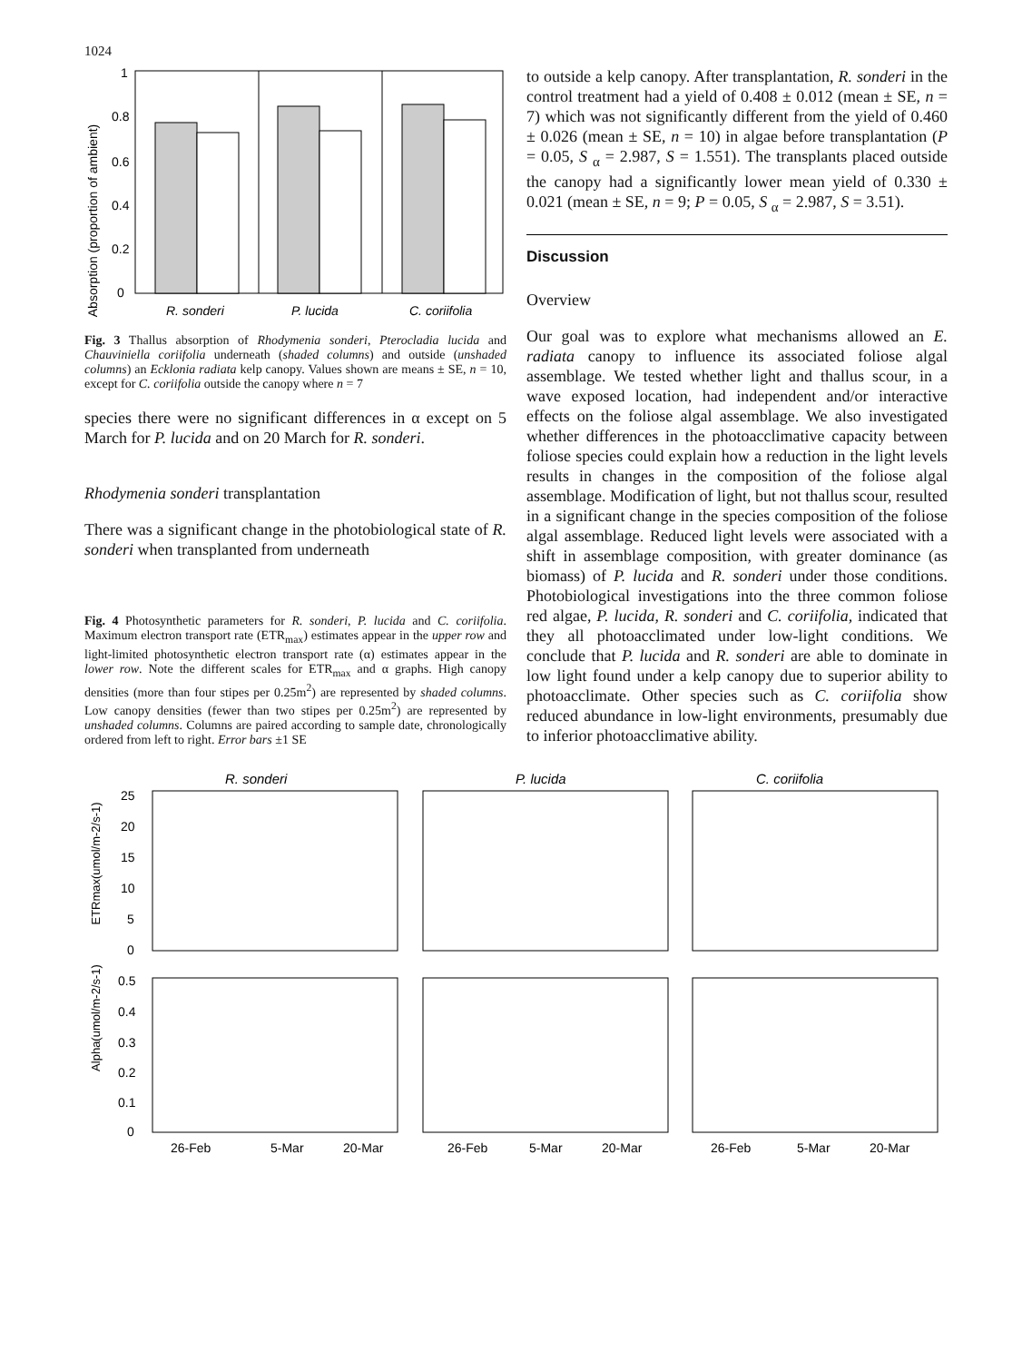1024
Absorption (proportion of ambient)
1
0.8
0.6
0.4
0.2
0
R. sonderi
P. lucida
C. coriifolia
Fig. 3 Thallus absorption of Rhodymenia sonderi, Pterocladia lucida and Chauviniella coriifolia underneath (shaded columns) and outside (unshaded columns) an Ecklonia radiata kelp canopy. Values shown are means ± SE, n = 10, except for C. coriifolia outside the canopy where n = 7
species there were no significant differences in α except on 5 March for P. lucida and on 20 March for R. sonderi.
Rhodymenia sonderi transplantation
There was a significant change in the photobiological state of R. sonderi when transplanted from underneath
Fig. 4 Photosynthetic parameters for R. sonderi, P. lucida and C. coriifolia. Maximum electron transport rate (ETR<sub>max</sub>) estimates appear in the upper row and light-limited photosynthetic electron transport rate (α) estimates appear in the lower row. Note the different scales for ETR<sub>max</sub> and α graphs. High canopy densities (more than four stipes per 0.25m<sup>2</sup>) are represented by shaded columns. Low canopy densities (fewer than two stipes per 0.25m<sup>2</sup>) are represented by unshaded columns. Columns are paired according to sample date, chronologically ordered from left to right. Error bars ±1 SE
to outside a kelp canopy. After transplantation, R. sonderi in the control treatment had a yield of 0.408 ± 0.012 (mean ± SE, n = 7) which was not significantly different from the yield of 0.460 ± 0.026 (mean ± SE, n = 10) in algae before transplantation (P = 0.05, S <sub>α</sub> = 2.987, S = 1.551). The transplants placed outside the canopy had a significantly lower mean yield of 0.330 ± 0.021 (mean ± SE, n = 9; P = 0.05, S <sub>α</sub> = 2.987, S = 3.51).
Discussion
Overview
Our goal was to explore what mechanisms allowed an E. radiata canopy to influence its associated foliose algal assemblage. We tested whether light and thallus scour, in a wave exposed location, had independent and/or interactive effects on the foliose algal assemblage. We also investigated whether differences in the photoacclimative capacity between foliose species could explain how a reduction in the light levels results in changes in the composition of the foliose algal assemblage. Modification of light, but not thallus scour, resulted in a significant change in the species composition of the foliose algal assemblage. Reduced light levels were associated with a shift in assemblage composition, with greater dominance (as biomass) of P. lucida and R. sonderi under those conditions. Photobiological investigations into the three common foliose red algae, P. lucida, R. sonderi and C. coriifolia, indicated that they all photoacclimated under low-light conditions. We conclude that P. lucida and R. sonderi are able to dominate in low light found under a kelp canopy due to superior ability to photoacclimate. Other species such as C. coriifolia show reduced abundance in low-light environments, presumably due to inferior photoacclimative ability.
R. sonderi
P. lucida
C. coriifolia
ETRmax(umol/m-2/s-1)
Alpha(umol/m-2/s-1)
25
20
15
10
5
0
0.5
0.4
0.3
0.2
0.1
0
26-Feb
5-Mar
20-Mar
26-Feb
5-Mar
20-Mar
26-Feb
5-Mar
20-Mar